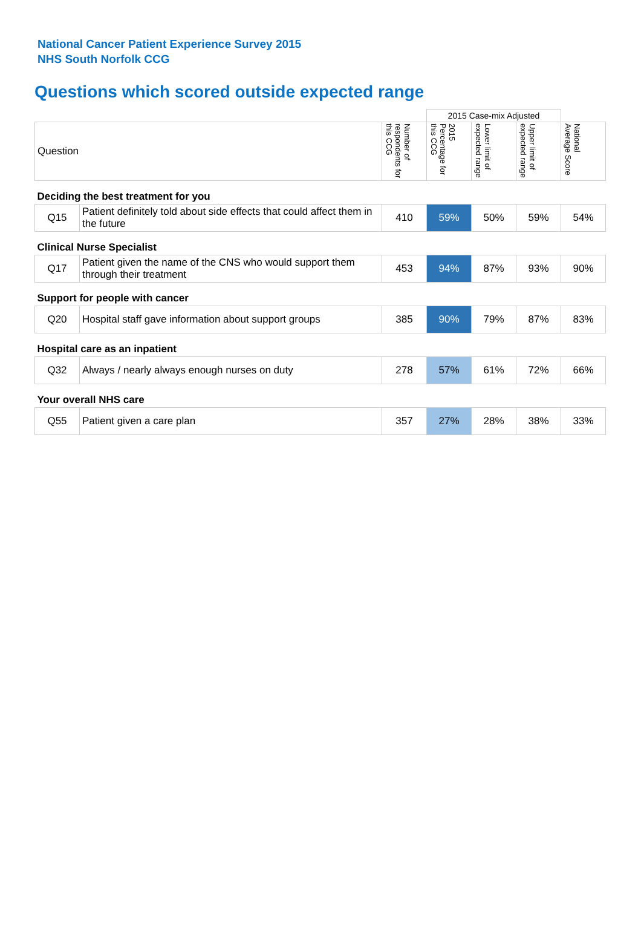National Cancer Patient Experience Survey 2015
NHS South Norfolk CCG
Questions which scored outside expected range
| | | | 2015 Case-mix Adjusted | | | |
| Question | | Number of respondents for this CCG | 2015 Percentage for this CCG | Lower limit of expected range | Upper limit of expected range | National Average Score |
| Deciding the best treatment for you | | | | | | |
| Q15 | Patient definitely told about side effects that could affect them in the future | 410 | 59% | 50% | 59% | 54% |
| Clinical Nurse Specialist | | | | | | |
| Q17 | Patient given the name of the CNS who would support them through their treatment | 453 | 94% | 87% | 93% | 90% |
| Support for people with cancer | | | | | | |
| Q20 | Hospital staff gave information about support groups | 385 | 90% | 79% | 87% | 83% |
| Hospital care as an inpatient | | | | | | |
| Q32 | Always / nearly always enough nurses on duty | 278 | 57% | 61% | 72% | 66% |
| Your overall NHS care | | | | | | |
| Q55 | Patient given a care plan | 357 | 27% | 28% | 38% | 33% |